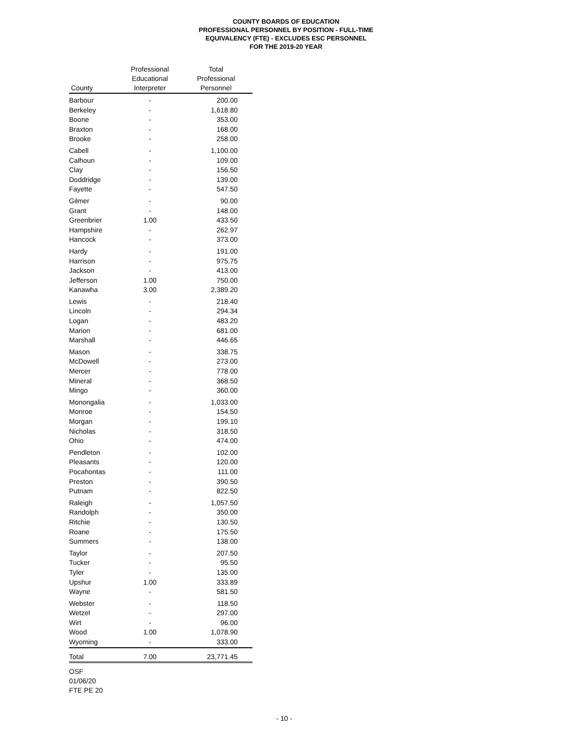COUNTY BOARDS OF EDUCATION
PROFESSIONAL PERSONNEL BY POSITION - FULL-TIME
EQUIVALENCY (FTE) - EXCLUDES ESC PERSONNEL
FOR THE 2019-20 YEAR
| County | Professional Educational Interpreter | Total Professional Personnel |
| --- | --- | --- |
| Barbour | - | 200.00 |
| Berkeley | - | 1,618.80 |
| Boone | - | 353.00 |
| Braxton | - | 168.00 |
| Brooke | - | 258.00 |
| Cabell | - | 1,100.00 |
| Calhoun | - | 109.00 |
| Clay | - | 156.50 |
| Doddridge | - | 139.00 |
| Fayette | - | 547.50 |
| Gilmer | - | 90.00 |
| Grant | - | 148.00 |
| Greenbrier | 1.00 | 433.50 |
| Hampshire | - | 262.97 |
| Hancock | - | 373.00 |
| Hardy | - | 191.00 |
| Harrison | - | 975.75 |
| Jackson | - | 413.00 |
| Jefferson | 1.00 | 750.00 |
| Kanawha | 3.00 | 2,389.20 |
| Lewis | - | 218.40 |
| Lincoln | - | 294.34 |
| Logan | - | 483.20 |
| Marion | - | 681.00 |
| Marshall | - | 446.65 |
| Mason | - | 338.75 |
| McDowell | - | 273.00 |
| Mercer | - | 778.00 |
| Mineral | - | 368.50 |
| Mingo | - | 360.00 |
| Monongalia | - | 1,033.00 |
| Monroe | - | 154.50 |
| Morgan | - | 199.10 |
| Nicholas | - | 318.50 |
| Ohio | - | 474.00 |
| Pendleton | - | 102.00 |
| Pleasants | - | 120.00 |
| Pocahontas | - | 111.00 |
| Preston | - | 390.50 |
| Putnam | - | 822.50 |
| Raleigh | - | 1,057.50 |
| Randolph | - | 350.00 |
| Ritchie | - | 130.50 |
| Roane | - | 175.50 |
| Summers | - | 138.00 |
| Taylor | - | 207.50 |
| Tucker | - | 95.50 |
| Tyler | - | 135.00 |
| Upshur | 1.00 | 333.89 |
| Wayne | - | 581.50 |
| Webster | - | 118.50 |
| Wetzel | - | 297.00 |
| Wirt | - | 96.00 |
| Wood | 1.00 | 1,078.90 |
| Wyoming | - | 333.00 |
| Total | 7.00 | 23,771.45 |
OSF
01/06/20
FTE PE 20
- 10 -